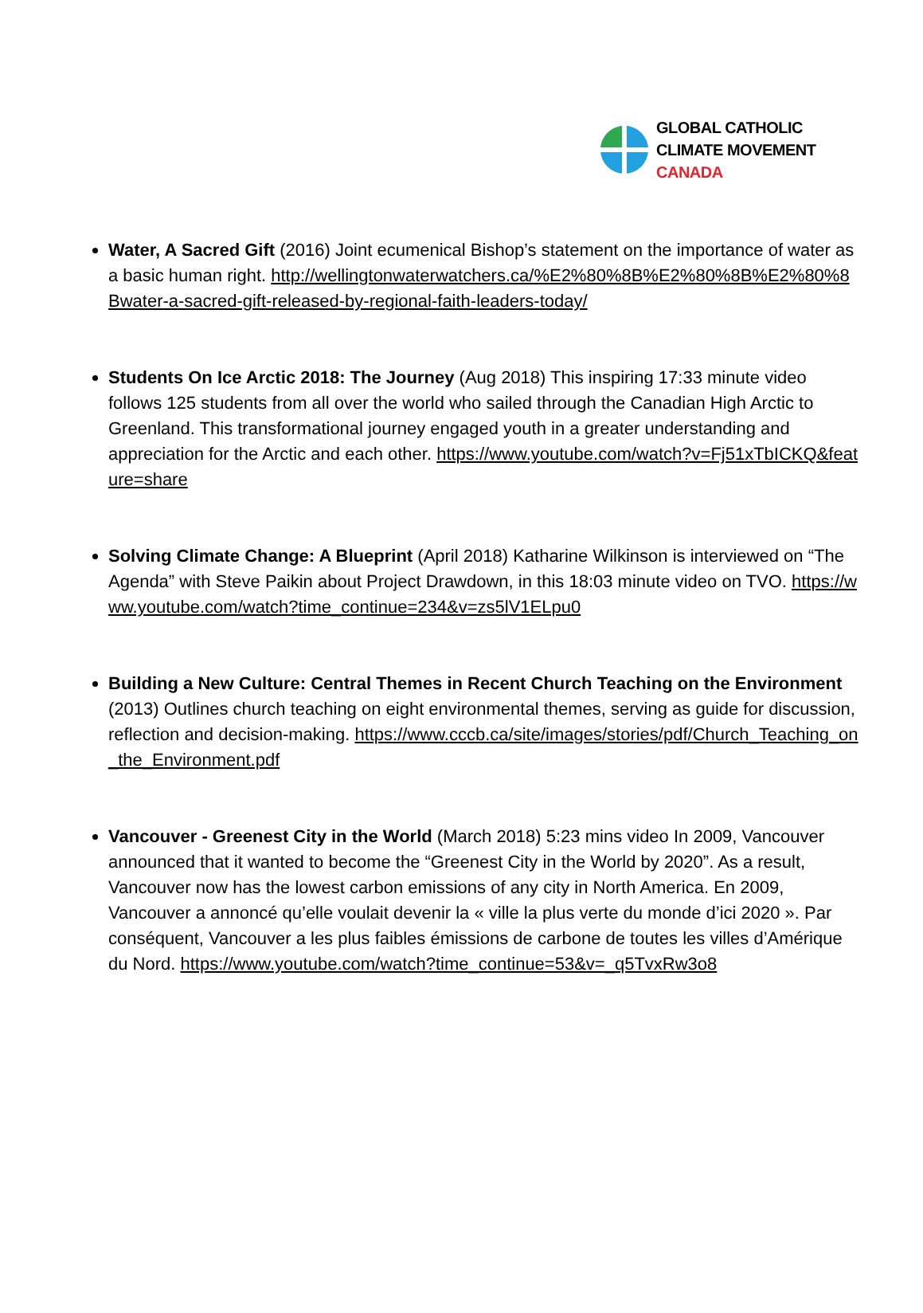GLOBAL CATHOLIC
CLIMATE MOVEMENT
CANADA
Water, A Sacred Gift (2016) Joint ecumenical Bishop’s statement on the importance of water as a basic human right. http://wellingtonwaterwatchers.ca/%E2%80%8B%E2%80%8B%E2%80%8Bwater-a-sacred-gift-released-by-regional-faith-leaders-today/
Students On Ice Arctic 2018: The Journey (Aug 2018) This inspiring 17:33 minute video follows 125 students from all over the world who sailed through the Canadian High Arctic to Greenland. This transformational journey engaged youth in a greater understanding and appreciation for the Arctic and each other. https://www.youtube.com/watch?v=Fj51xTbICKQ&feature=share
Solving Climate Change: A Blueprint (April 2018) Katharine Wilkinson is interviewed on “The Agenda” with Steve Paikin about Project Drawdown, in this 18:03 minute video on TVO. https://www.youtube.com/watch?time_continue=234&v=zs5lV1ELpu0
Building a New Culture: Central Themes in Recent Church Teaching on the Environment (2013) Outlines church teaching on eight environmental themes, serving as guide for discussion, reflection and decision-making. https://www.cccb.ca/site/images/stories/pdf/Church_Teaching_on_the_Environment.pdf
Vancouver - Greenest City in the World (March 2018) 5:23 mins video In 2009, Vancouver announced that it wanted to become the “Greenest City in the World by 2020”. As a result, Vancouver now has the lowest carbon emissions of any city in North America. En 2009, Vancouver a annoncé qu’elle voulait devenir la « ville la plus verte du monde d’ici 2020 ». Par conséquent, Vancouver a les plus faibles émissions de carbone de toutes les villes d’Amérique du Nord. https://www.youtube.com/watch?time_continue=53&v=_q5TvxRw3o8